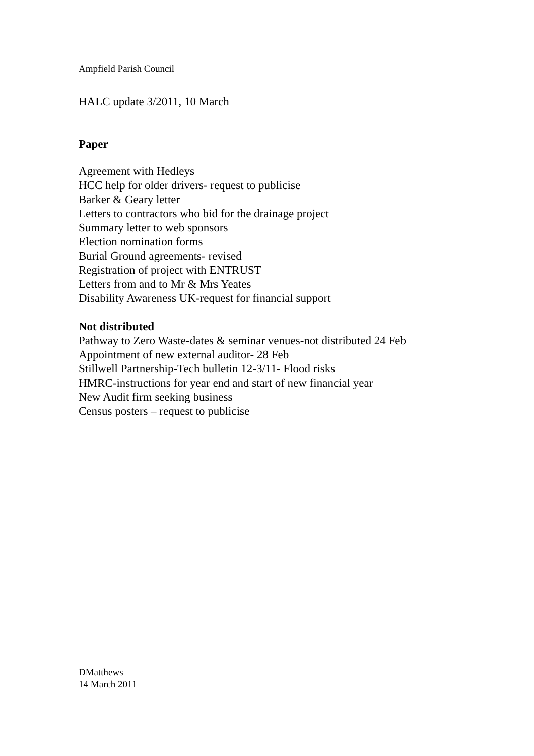Ampfield Parish Council
HALC update 3/2011, 10 March
Paper
Agreement with Hedleys
HCC help for older drivers- request to publicise
Barker & Geary letter
Letters to contractors who bid for the drainage project
Summary letter to web sponsors
Election nomination forms
Burial Ground agreements- revised
Registration of project with ENTRUST
Letters from and to Mr & Mrs Yeates
Disability Awareness UK-request for financial support
Not distributed
Pathway to Zero Waste-dates & seminar venues-not distributed 24 Feb
Appointment of new external auditor- 28 Feb
Stillwell Partnership-Tech bulletin 12-3/11- Flood risks
HMRC-instructions for year end and start of new financial year
New Audit firm seeking business
Census posters – request to publicise
DMatthews
14 March 2011